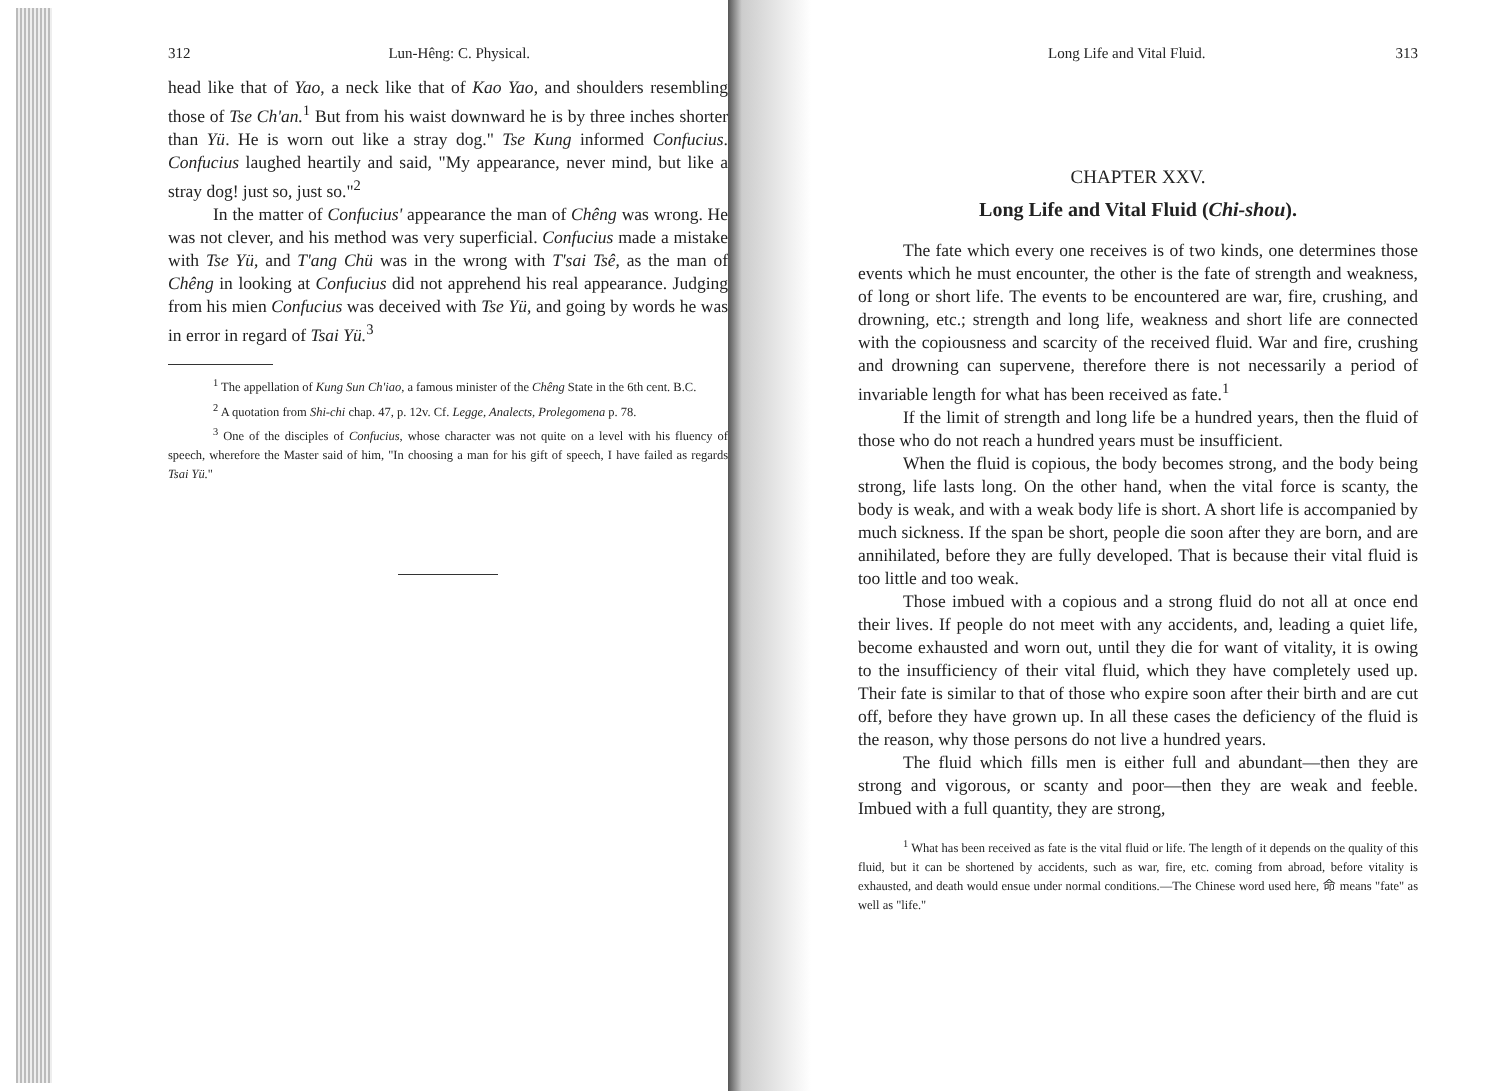312 Lun-Hêng: C. Physical.
head like that of Yao, a neck like that of Kao Yao, and shoulders resembling those of Tse Ch'an.<sup>1</sup> But from his waist downward he is by three inches shorter than Yü. He is worn out like a stray dog." Tse Kung informed Confucius. Confucius laughed heartily and said, "My appearance, never mind, but like a stray dog! just so, just so."<sup>2</sup>
In the matter of Confucius' appearance the man of Chêng was wrong. He was not clever, and his method was very superficial. Confucius made a mistake with Tse Yü, and T'ang Chü was in the wrong with T'sai Tsê, as the man of Chêng in looking at Confucius did not apprehend his real appearance. Judging from his mien Confucius was deceived with Tse Yü, and going by words he was in error in regard of Tsai Yü.<sup>3</sup>
<sup>1</sup> The appellation of Kung Sun Ch'iao, a famous minister of the Chêng State in the 6th cent. B.C.
<sup>2</sup> A quotation from Shi-chi chap. 47, p. 12v. Cf. Legge, Analects, Prolegomena p. 78.
<sup>3</sup> One of the disciples of Confucius, whose character was not quite on a level with his fluency of speech, wherefore the Master said of him, "In choosing a man for his gift of speech, I have failed as regards Tsai Yü."
Long Life and Vital Fluid. 313
CHAPTER XXV.
Long Life and Vital Fluid (Chi-shou).
The fate which every one receives is of two kinds, one determines those events which he must encounter, the other is the fate of strength and weakness, of long or short life. The events to be encountered are war, fire, crushing, and drowning, etc.; strength and long life, weakness and short life are connected with the copiousness and scarcity of the received fluid. War and fire, crushing and drowning can supervene, therefore there is not necessarily a period of invariable length for what has been received as fate.<sup>1</sup>
If the limit of strength and long life be a hundred years, then the fluid of those who do not reach a hundred years must be insufficient.
When the fluid is copious, the body becomes strong, and the body being strong, life lasts long. On the other hand, when the vital force is scanty, the body is weak, and with a weak body life is short. A short life is accompanied by much sickness. If the span be short, people die soon after they are born, and are annihilated, before they are fully developed. That is because their vital fluid is too little and too weak.
Those imbued with a copious and a strong fluid do not all at once end their lives. If people do not meet with any accidents, and, leading a quiet life, become exhausted and worn out, until they die for want of vitality, it is owing to the insufficiency of their vital fluid, which they have completely used up. Their fate is similar to that of those who expire soon after their birth and are cut off, before they have grown up. In all these cases the deficiency of the fluid is the reason, why those persons do not live a hundred years.
The fluid which fills men is either full and abundant—then they are strong and vigorous, or scanty and poor—then they are weak and feeble. Imbued with a full quantity, they are strong,
<sup>1</sup> What has been received as fate is the vital fluid or life. The length of it depends on the quality of this fluid, but it can be shortened by accidents, such as war, fire, etc. coming from abroad, before vitality is exhausted, and death would ensue under normal conditions.—The Chinese word used here, 命 means "fate" as well as "life."